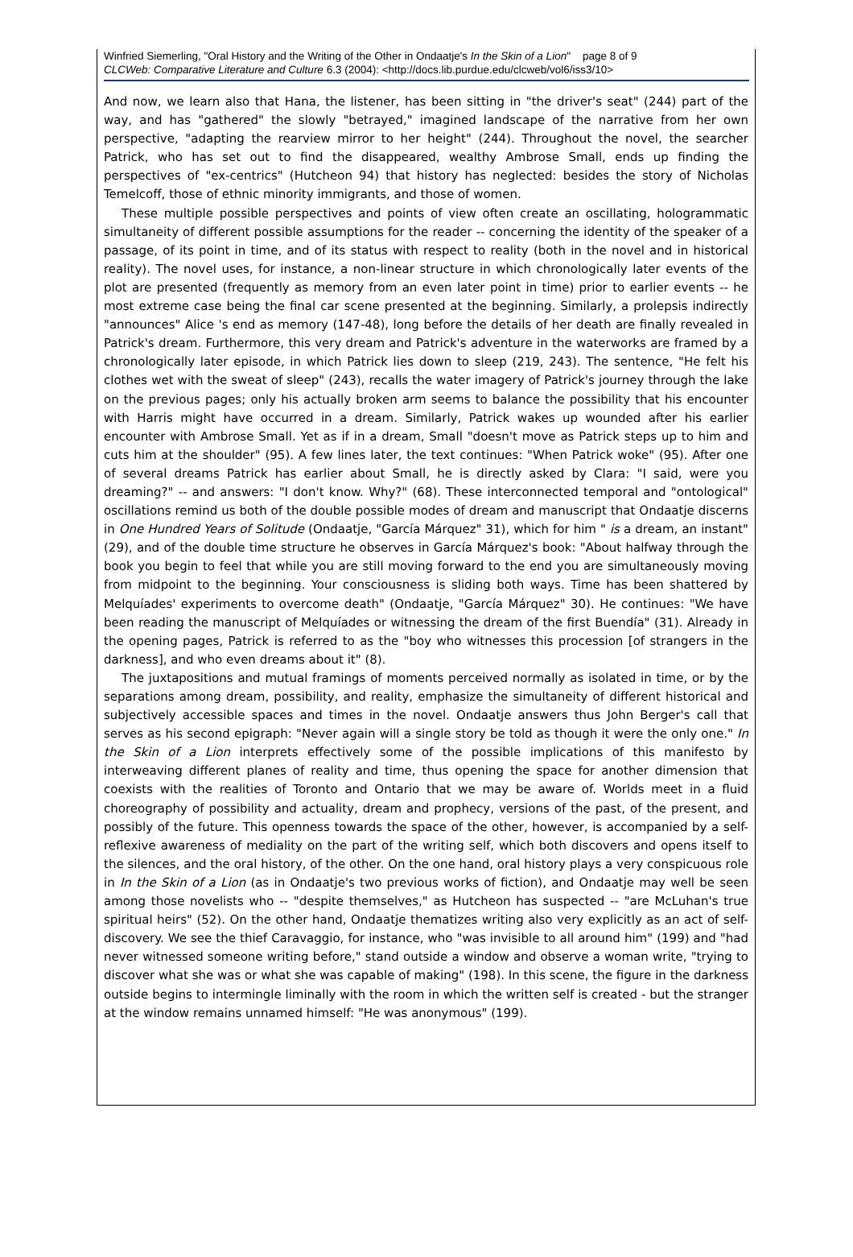Winfried Siemerling, "Oral History and the Writing of the Other in Ondaatje's In the Skin of a Lion" page 8 of 9
CLCWeb: Comparative Literature and Culture 6.3 (2004): <http://docs.lib.purdue.edu/clcweb/vol6/iss3/10>
And now, we learn also that Hana, the listener, has been sitting in "the driver's seat" (244) part of the way, and has "gathered" the slowly "betrayed," imagined landscape of the narrative from her own perspective, "adapting the rearview mirror to her height" (244). Throughout the novel, the searcher Patrick, who has set out to find the disappeared, wealthy Ambrose Small, ends up finding the perspectives of "ex-centrics" (Hutcheon 94) that history has neglected: besides the story of Nicholas Temelcoff, those of ethnic minority immigrants, and those of women.
These multiple possible perspectives and points of view often create an oscillating, hologrammatic simultaneity of different possible assumptions for the reader -- concerning the identity of the speaker of a passage, of its point in time, and of its status with respect to reality (both in the novel and in historical reality). The novel uses, for instance, a non-linear structure in which chronologically later events of the plot are presented (frequently as memory from an even later point in time) prior to earlier events -- he most extreme case being the final car scene presented at the beginning. Similarly, a prolepsis indirectly "announces" Alice 's end as memory (147-48), long before the details of her death are finally revealed in Patrick's dream. Furthermore, this very dream and Patrick's adventure in the waterworks are framed by a chronologically later episode, in which Patrick lies down to sleep (219, 243). The sentence, "He felt his clothes wet with the sweat of sleep" (243), recalls the water imagery of Patrick's journey through the lake on the previous pages; only his actually broken arm seems to balance the possibility that his encounter with Harris might have occurred in a dream. Similarly, Patrick wakes up wounded after his earlier encounter with Ambrose Small. Yet as if in a dream, Small "doesn't move as Patrick steps up to him and cuts him at the shoulder" (95). A few lines later, the text continues: "When Patrick woke" (95). After one of several dreams Patrick has earlier about Small, he is directly asked by Clara: "I said, were you dreaming?" -- and answers: "I don't know. Why?" (68). These interconnected temporal and "ontological" oscillations remind us both of the double possible modes of dream and manuscript that Ondaatje discerns in One Hundred Years of Solitude (Ondaatje, "García Márquez" 31), which for him " is a dream, an instant" (29), and of the double time structure he observes in García Márquez's book: "About halfway through the book you begin to feel that while you are still moving forward to the end you are simultaneously moving from midpoint to the beginning. Your consciousness is sliding both ways. Time has been shattered by Melquíades' experiments to overcome death" (Ondaatje, "García Márquez" 30). He continues: "We have been reading the manuscript of Melquíades or witnessing the dream of the first Buendía" (31). Already in the opening pages, Patrick is referred to as the "boy who witnesses this procession [of strangers in the darkness], and who even dreams about it" (8).
The juxtapositions and mutual framings of moments perceived normally as isolated in time, or by the separations among dream, possibility, and reality, emphasize the simultaneity of different historical and subjectively accessible spaces and times in the novel. Ondaatje answers thus John Berger's call that serves as his second epigraph: "Never again will a single story be told as though it were the only one." In the Skin of a Lion interprets effectively some of the possible implications of this manifesto by interweaving different planes of reality and time, thus opening the space for another dimension that coexists with the realities of Toronto and Ontario that we may be aware of. Worlds meet in a fluid choreography of possibility and actuality, dream and prophecy, versions of the past, of the present, and possibly of the future. This openness towards the space of the other, however, is accompanied by a self-reflexive awareness of mediality on the part of the writing self, which both discovers and opens itself to the silences, and the oral history, of the other. On the one hand, oral history plays a very conspicuous role in In the Skin of a Lion (as in Ondaatje's two previous works of fiction), and Ondaatje may well be seen among those novelists who -- "despite themselves," as Hutcheon has suspected -- "are McLuhan's true spiritual heirs" (52). On the other hand, Ondaatje thematizes writing also very explicitly as an act of self-discovery. We see the thief Caravaggio, for instance, who "was invisible to all around him" (199) and "had never witnessed someone writing before," stand outside a window and observe a woman write, "trying to discover what she was or what she was capable of making" (198). In this scene, the figure in the darkness outside begins to intermingle liminally with the room in which the written self is created - but the stranger at the window remains unnamed himself: "He was anonymous" (199).